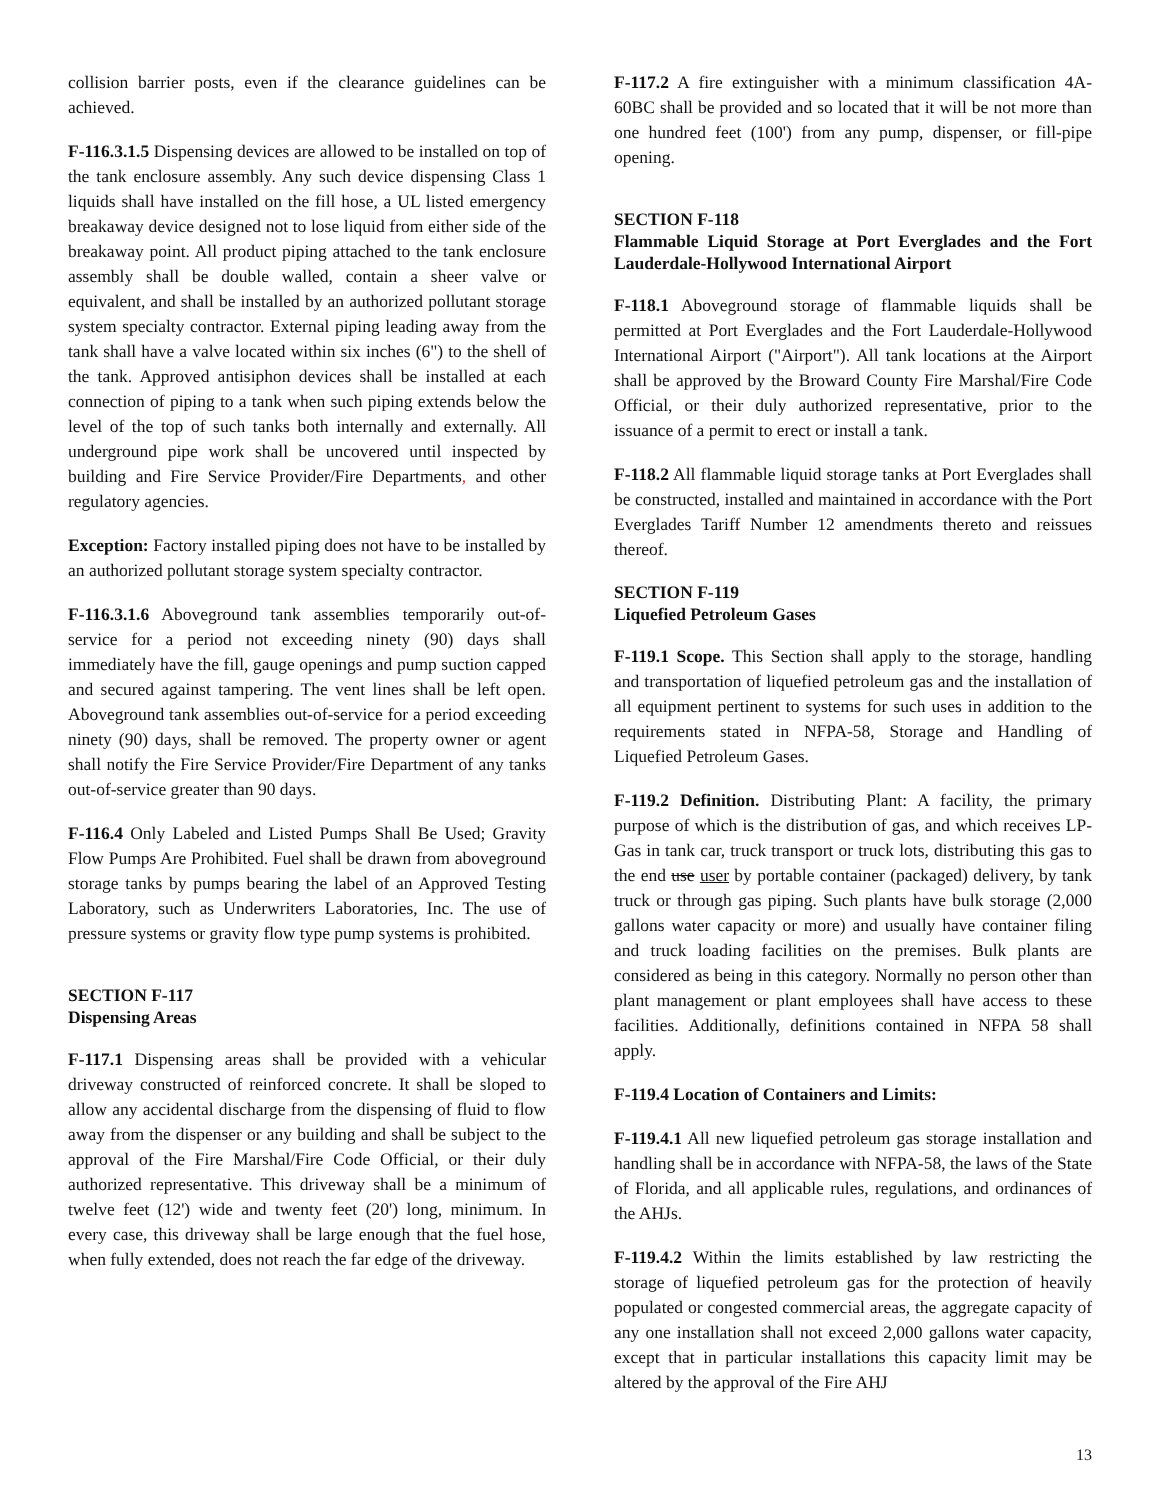collision barrier posts, even if the clearance guidelines can be achieved.
F-116.3.1.5 Dispensing devices are allowed to be installed on top of the tank enclosure assembly. Any such device dispensing Class 1 liquids shall have installed on the fill hose, a UL listed emergency breakaway device designed not to lose liquid from either side of the breakaway point. All product piping attached to the tank enclosure assembly shall be double walled, contain a sheer valve or equivalent, and shall be installed by an authorized pollutant storage system specialty contractor. External piping leading away from the tank shall have a valve located within six inches (6") to the shell of the tank. Approved antisiphon devices shall be installed at each connection of piping to a tank when such piping extends below the level of the top of such tanks both internally and externally. All underground pipe work shall be uncovered until inspected by building and Fire Service Provider/Fire Departments, and other regulatory agencies.
Exception: Factory installed piping does not have to be installed by an authorized pollutant storage system specialty contractor.
F-116.3.1.6 Aboveground tank assemblies temporarily out-of-service for a period not exceeding ninety (90) days shall immediately have the fill, gauge openings and pump suction capped and secured against tampering. The vent lines shall be left open. Aboveground tank assemblies out-of-service for a period exceeding ninety (90) days, shall be removed. The property owner or agent shall notify the Fire Service Provider/Fire Department of any tanks out-of-service greater than 90 days.
F-116.4 Only Labeled and Listed Pumps Shall Be Used; Gravity Flow Pumps Are Prohibited. Fuel shall be drawn from aboveground storage tanks by pumps bearing the label of an Approved Testing Laboratory, such as Underwriters Laboratories, Inc. The use of pressure systems or gravity flow type pump systems is prohibited.
SECTION F-117
Dispensing Areas
F-117.1 Dispensing areas shall be provided with a vehicular driveway constructed of reinforced concrete. It shall be sloped to allow any accidental discharge from the dispensing of fluid to flow away from the dispenser or any building and shall be subject to the approval of the Fire Marshal/Fire Code Official, or their duly authorized representative. This driveway shall be a minimum of twelve feet (12') wide and twenty feet (20') long, minimum. In every case, this driveway shall be large enough that the fuel hose, when fully extended, does not reach the far edge of the driveway.
F-117.2 A fire extinguisher with a minimum classification 4A-60BC shall be provided and so located that it will be not more than one hundred feet (100') from any pump, dispenser, or fill-pipe opening.
SECTION F-118
Flammable Liquid Storage at Port Everglades and the Fort Lauderdale-Hollywood International Airport
F-118.1 Aboveground storage of flammable liquids shall be permitted at Port Everglades and the Fort Lauderdale-Hollywood International Airport ("Airport"). All tank locations at the Airport shall be approved by the Broward County Fire Marshal/Fire Code Official, or their duly authorized representative, prior to the issuance of a permit to erect or install a tank.
F-118.2 All flammable liquid storage tanks at Port Everglades shall be constructed, installed and maintained in accordance with the Port Everglades Tariff Number 12 amendments thereto and reissues thereof.
SECTION F-119
Liquefied Petroleum Gases
F-119.1 Scope. This Section shall apply to the storage, handling and transportation of liquefied petroleum gas and the installation of all equipment pertinent to systems for such uses in addition to the requirements stated in NFPA-58, Storage and Handling of Liquefied Petroleum Gases.
F-119.2 Definition. Distributing Plant: A facility, the primary purpose of which is the distribution of gas, and which receives LP-Gas in tank car, truck transport or truck lots, distributing this gas to the end use user by portable container (packaged) delivery, by tank truck or through gas piping. Such plants have bulk storage (2,000 gallons water capacity or more) and usually have container filing and truck loading facilities on the premises. Bulk plants are considered as being in this category. Normally no person other than plant management or plant employees shall have access to these facilities. Additionally, definitions contained in NFPA 58 shall apply.
F-119.4 Location of Containers and Limits:
F-119.4.1 All new liquefied petroleum gas storage installation and handling shall be in accordance with NFPA-58, the laws of the State of Florida, and all applicable rules, regulations, and ordinances of the AHJs.
F-119.4.2 Within the limits established by law restricting the storage of liquefied petroleum gas for the protection of heavily populated or congested commercial areas, the aggregate capacity of any one installation shall not exceed 2,000 gallons water capacity, except that in particular installations this capacity limit may be altered by the approval of the Fire AHJ
13